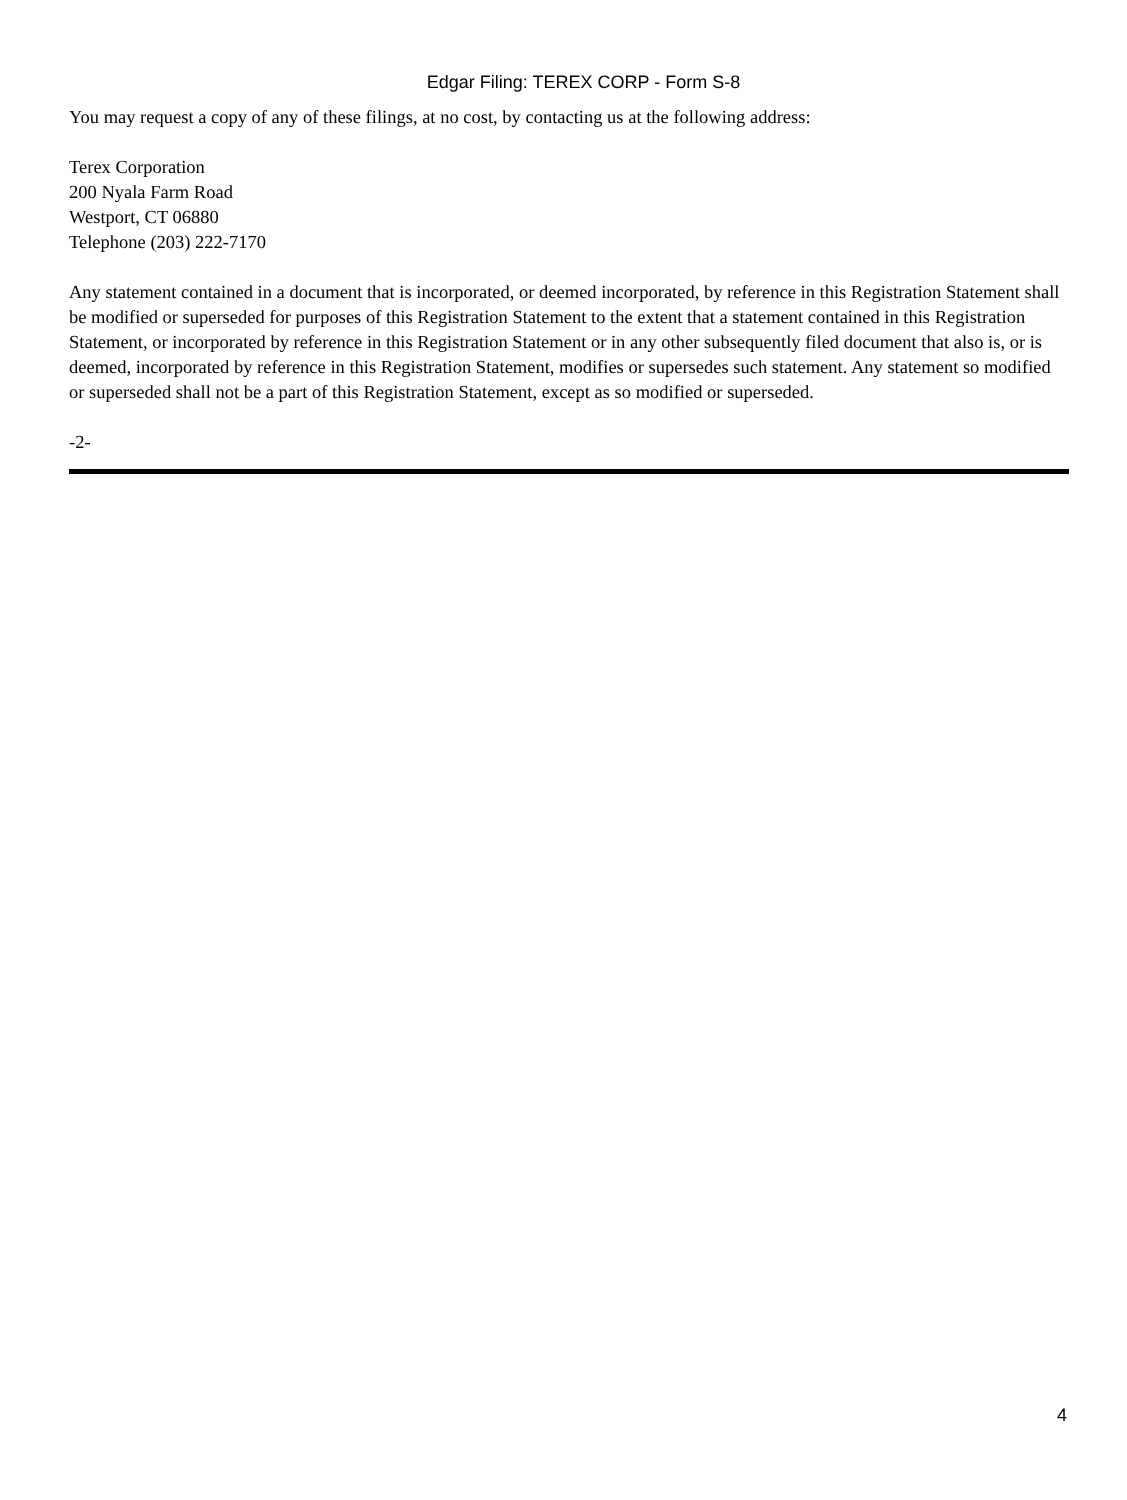Edgar Filing: TEREX CORP - Form S-8
You may request a copy of any of these filings, at no cost, by contacting us at the following address:
Terex Corporation
200 Nyala Farm Road
Westport, CT 06880
Telephone (203) 222-7170
Any statement contained in a document that is incorporated, or deemed incorporated, by reference in this Registration Statement shall be modified or superseded for purposes of this Registration Statement to the extent that a statement contained in this Registration Statement, or incorporated by reference in this Registration Statement or in any other subsequently filed document that also is, or is deemed, incorporated by reference in this Registration Statement, modifies or supersedes such statement. Any statement so modified or superseded shall not be a part of this Registration Statement, except as so modified or superseded.
-2-
4